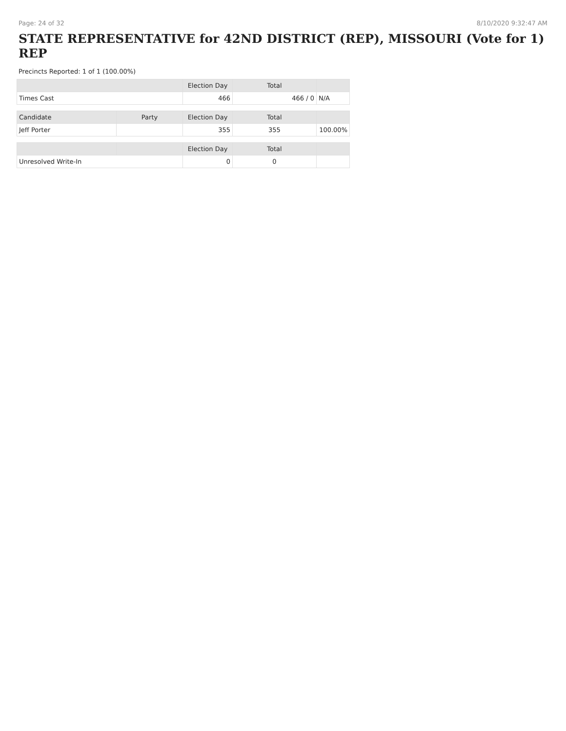Page: 24 of 32 8/10/2020 9:32:47 AM
STATE REPRESENTATIVE for 42ND DISTRICT (REP), MISSOURI (Vote for 1) REP
Precincts Reported: 1 of 1 (100.00%)
| | | Election Day | Total | |
| --- | --- | --- | --- | --- |
| Times Cast | | 466 | 466 / 0 | N/A |
| Candidate | Party | Election Day | Total | |
| Jeff Porter | | 355 | 355 | 100.00% |
| | | Election Day | Total | |
| Unresolved Write-In | | 0 | 0 | |